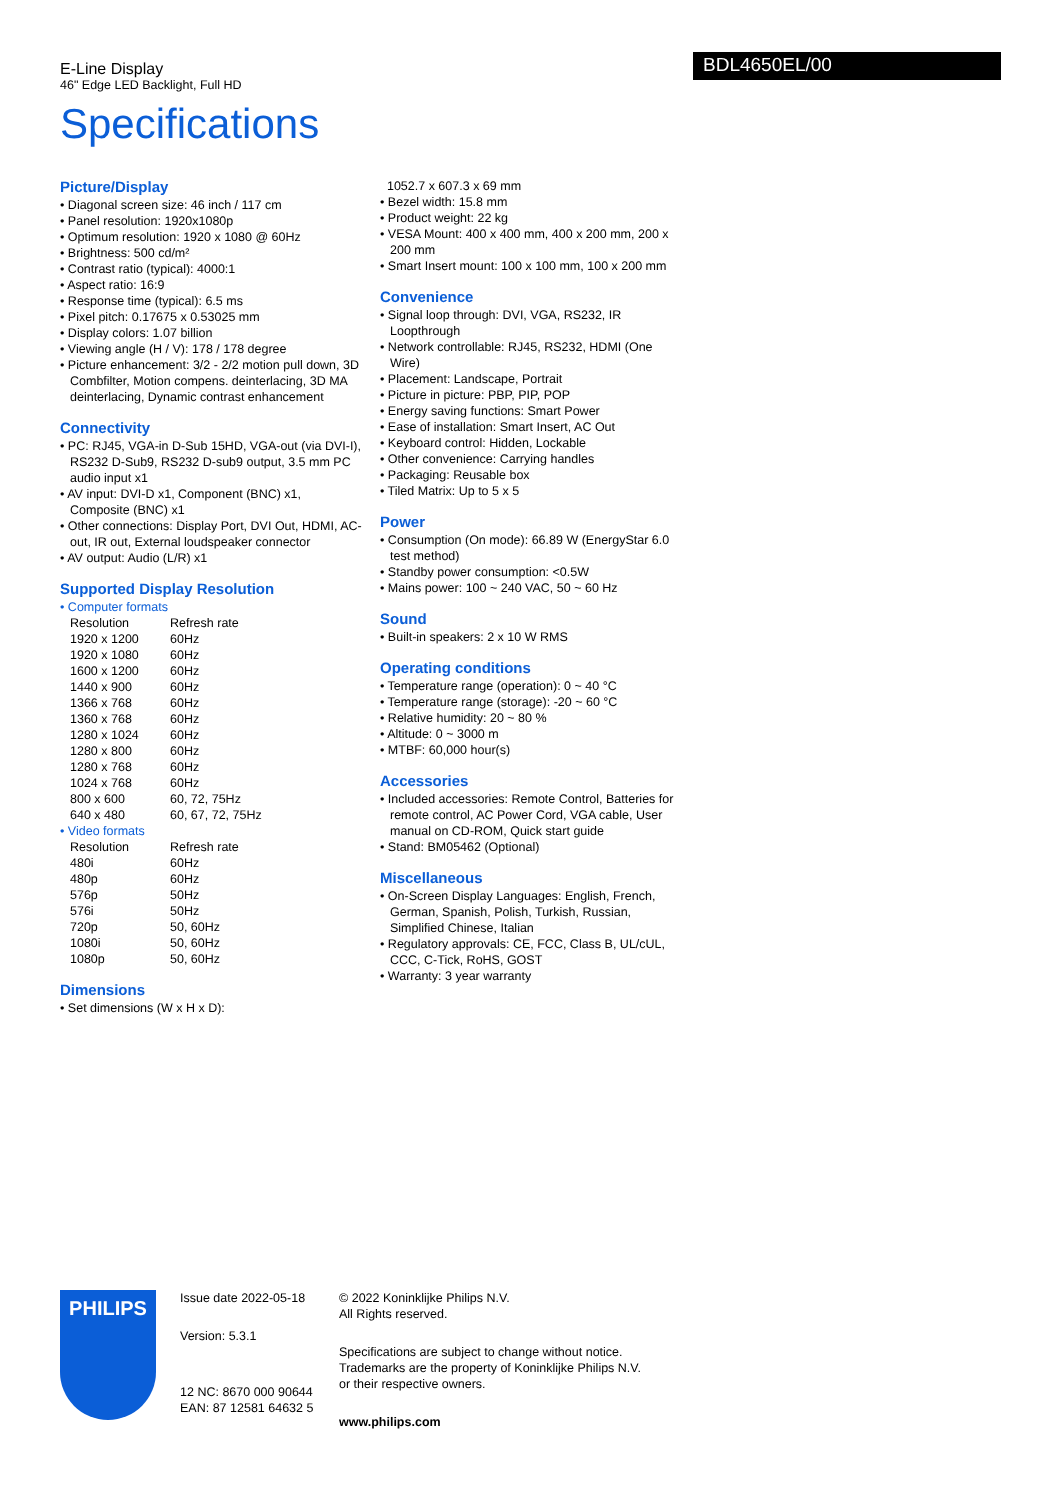E-Line Display
46" Edge LED Backlight, Full HD
BDL4650EL/00
Specifications
Picture/Display
• Diagonal screen size: 46 inch / 117 cm
• Panel resolution: 1920x1080p
• Optimum resolution: 1920 x 1080 @ 60Hz
• Brightness: 500 cd/m²
• Contrast ratio (typical): 4000:1
• Aspect ratio: 16:9
• Response time (typical): 6.5 ms
• Pixel pitch: 0.17675 x 0.53025 mm
• Display colors: 1.07 billion
• Viewing angle (H / V): 178 / 178 degree
• Picture enhancement: 3/2 - 2/2 motion pull down, 3D Combfilter, Motion compens. deinterlacing, 3D MA deinterlacing, Dynamic contrast enhancement
Connectivity
• PC: RJ45, VGA-in D-Sub 15HD, VGA-out (via DVI-I), RS232 D-Sub9, RS232 D-sub9 output, 3.5 mm PC audio input x1
• AV input: DVI-D x1, Component (BNC) x1, Composite (BNC) x1
• Other connections: Display Port, DVI Out, HDMI, AC-out, IR out, External loudspeaker connector
• AV output: Audio (L/R) x1
Supported Display Resolution
• Computer formats
| Resolution | Refresh rate |
| 1920 x 1200 | 60Hz |
| 1920 x 1080 | 60Hz |
| 1600 x 1200 | 60Hz |
| 1440 x 900 | 60Hz |
| 1366 x 768 | 60Hz |
| 1360 x 768 | 60Hz |
| 1280 x 1024 | 60Hz |
| 1280 x 800 | 60Hz |
| 1280 x 768 | 60Hz |
| 1024 x 768 | 60Hz |
| 800 x 600 | 60, 72, 75Hz |
| 640 x 480 | 60, 67, 72, 75Hz |
• Video formats
| Resolution | Refresh rate |
| 480i | 60Hz |
| 480p | 60Hz |
| 576p | 50Hz |
| 576i | 50Hz |
| 720p | 50, 60Hz |
| 1080i | 50, 60Hz |
| 1080p | 50, 60Hz |
Dimensions
• Set dimensions (W x H x D):
1052.7 x 607.3 x 69 mm
• Bezel width: 15.8 mm
• Product weight: 22 kg
• VESA Mount: 400 x 400 mm, 400 x 200 mm, 200 x 200 mm
• Smart Insert mount: 100 x 100 mm, 100 x 200 mm
Convenience
• Signal loop through: DVI, VGA, RS232, IR Loopthrough
• Network controllable: RJ45, RS232, HDMI (One Wire)
• Placement: Landscape, Portrait
• Picture in picture: PBP, PIP, POP
• Energy saving functions: Smart Power
• Ease of installation: Smart Insert, AC Out
• Keyboard control: Hidden, Lockable
• Other convenience: Carrying handles
• Packaging: Reusable box
• Tiled Matrix: Up to 5 x 5
Power
• Consumption (On mode): 66.89 W (EnergyStar 6.0 test method)
• Standby power consumption: <0.5W
• Mains power: 100 ~ 240 VAC, 50 ~ 60 Hz
Sound
• Built-in speakers: 2 x 10 W RMS
Operating conditions
• Temperature range (operation): 0 ~ 40 °C
• Temperature range (storage): -20 ~ 60 °C
• Relative humidity: 20 ~ 80 %
• Altitude: 0 ~ 3000 m
• MTBF: 60,000 hour(s)
Accessories
• Included accessories: Remote Control, Batteries for remote control, AC Power Cord, VGA cable, User manual on CD-ROM, Quick start guide
• Stand: BM05462 (Optional)
Miscellaneous
• On-Screen Display Languages: English, French, German, Spanish, Polish, Turkish, Russian, Simplified Chinese, Italian
• Regulatory approvals: CE, FCC, Class B, UL/cUL, CCC, C-Tick, RoHS, GOST
• Warranty: 3 year warranty
PHILIPS
Issue date 2022-05-18
Version: 5.3.1
12 NC: 8670 000 90644
EAN: 87 12581 64632 5
© 2022 Koninklijke Philips N.V.
All Rights reserved.
Specifications are subject to change without notice. Trademarks are the property of Koninklijke Philips N.V. or their respective owners.
www.philips.com